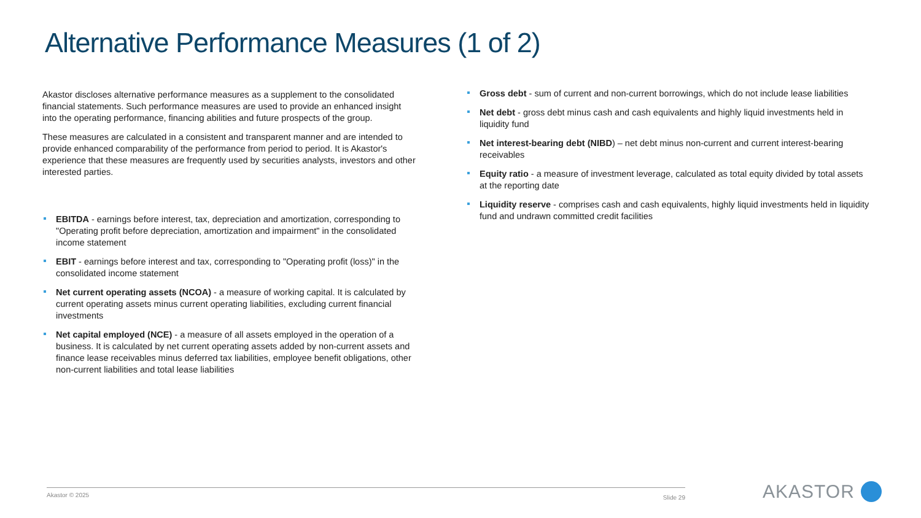Alternative Performance Measures (1 of 2)
Akastor discloses alternative performance measures as a supplement to the consolidated financial statements. Such performance measures are used to provide an enhanced insight into the operating performance, financing abilities and future prospects of the group.
These measures are calculated in a consistent and transparent manner and are intended to provide enhanced comparability of the performance from period to period. It is Akastor's experience that these measures are frequently used by securities analysts, investors and other interested parties.
EBITDA - earnings before interest, tax, depreciation and amortization, corresponding to "Operating profit before depreciation, amortization and impairment" in the consolidated income statement
EBIT - earnings before interest and tax, corresponding to "Operating profit (loss)" in the consolidated income statement
Net current operating assets (NCOA) - a measure of working capital. It is calculated by current operating assets minus current operating liabilities, excluding current financial investments
Net capital employed (NCE) - a measure of all assets employed in the operation of a business. It is calculated by net current operating assets added by non-current assets and finance lease receivables minus deferred tax liabilities, employee benefit obligations, other non-current liabilities and total lease liabilities
Gross debt - sum of current and non-current borrowings, which do not include lease liabilities
Net debt - gross debt minus cash and cash equivalents and highly liquid investments held in liquidity fund
Net interest-bearing debt (NIBD) – net debt minus non-current and current interest-bearing receivables
Equity ratio - a measure of investment leverage, calculated as total equity divided by total assets at the reporting date
Liquidity reserve - comprises cash and cash equivalents, highly liquid investments held in liquidity fund and undrawn committed credit facilities
Akastor © 2025 Slide 29 AKASTOR